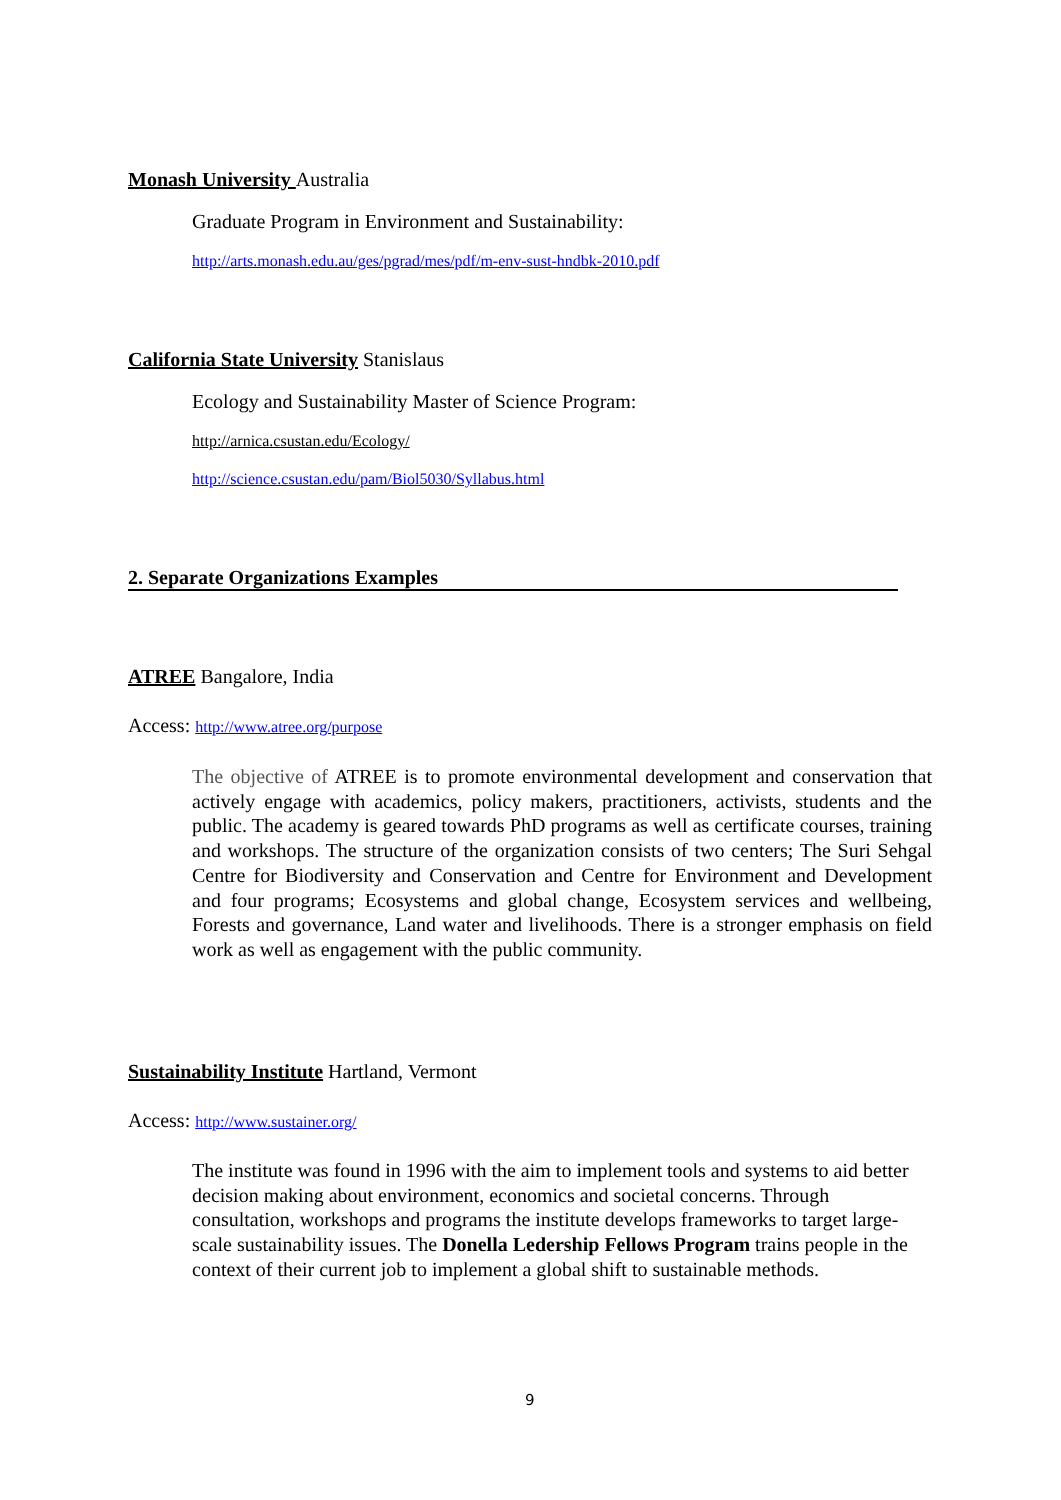Monash University Australia
Graduate Program in Environment and Sustainability:
http://arts.monash.edu.au/ges/pgrad/mes/pdf/m-env-sust-hndbk-2010.pdf
California State University Stanislaus
Ecology and Sustainability Master of Science Program:
http://arnica.csustan.edu/Ecology/
http://science.csustan.edu/pam/Biol5030/Syllabus.html
2. Separate Organizations Examples
ATREE Bangalore, India
Access: http://www.atree.org/purpose
The objective of ATREE is to promote environmental development and conservation that actively engage with academics, policy makers, practitioners, activists, students and the public. The academy is geared towards PhD programs as well as certificate courses, training and workshops. The structure of the organization consists of two centers; The Suri Sehgal Centre for Biodiversity and Conservation and Centre for Environment and Development and four programs; Ecosystems and global change, Ecosystem services and wellbeing, Forests and governance, Land water and livelihoods. There is a stronger emphasis on field work as well as engagement with the public community.
Sustainability Institute Hartland, Vermont
Access: http://www.sustainer.org/
The institute was found in 1996 with the aim to implement tools and systems to aid better decision making about environment, economics and societal concerns. Through consultation, workshops and programs the institute develops frameworks to target large-scale sustainability issues. The Donella Ledership Fellows Program trains people in the context of their current job to implement a global shift to sustainable methods.
9